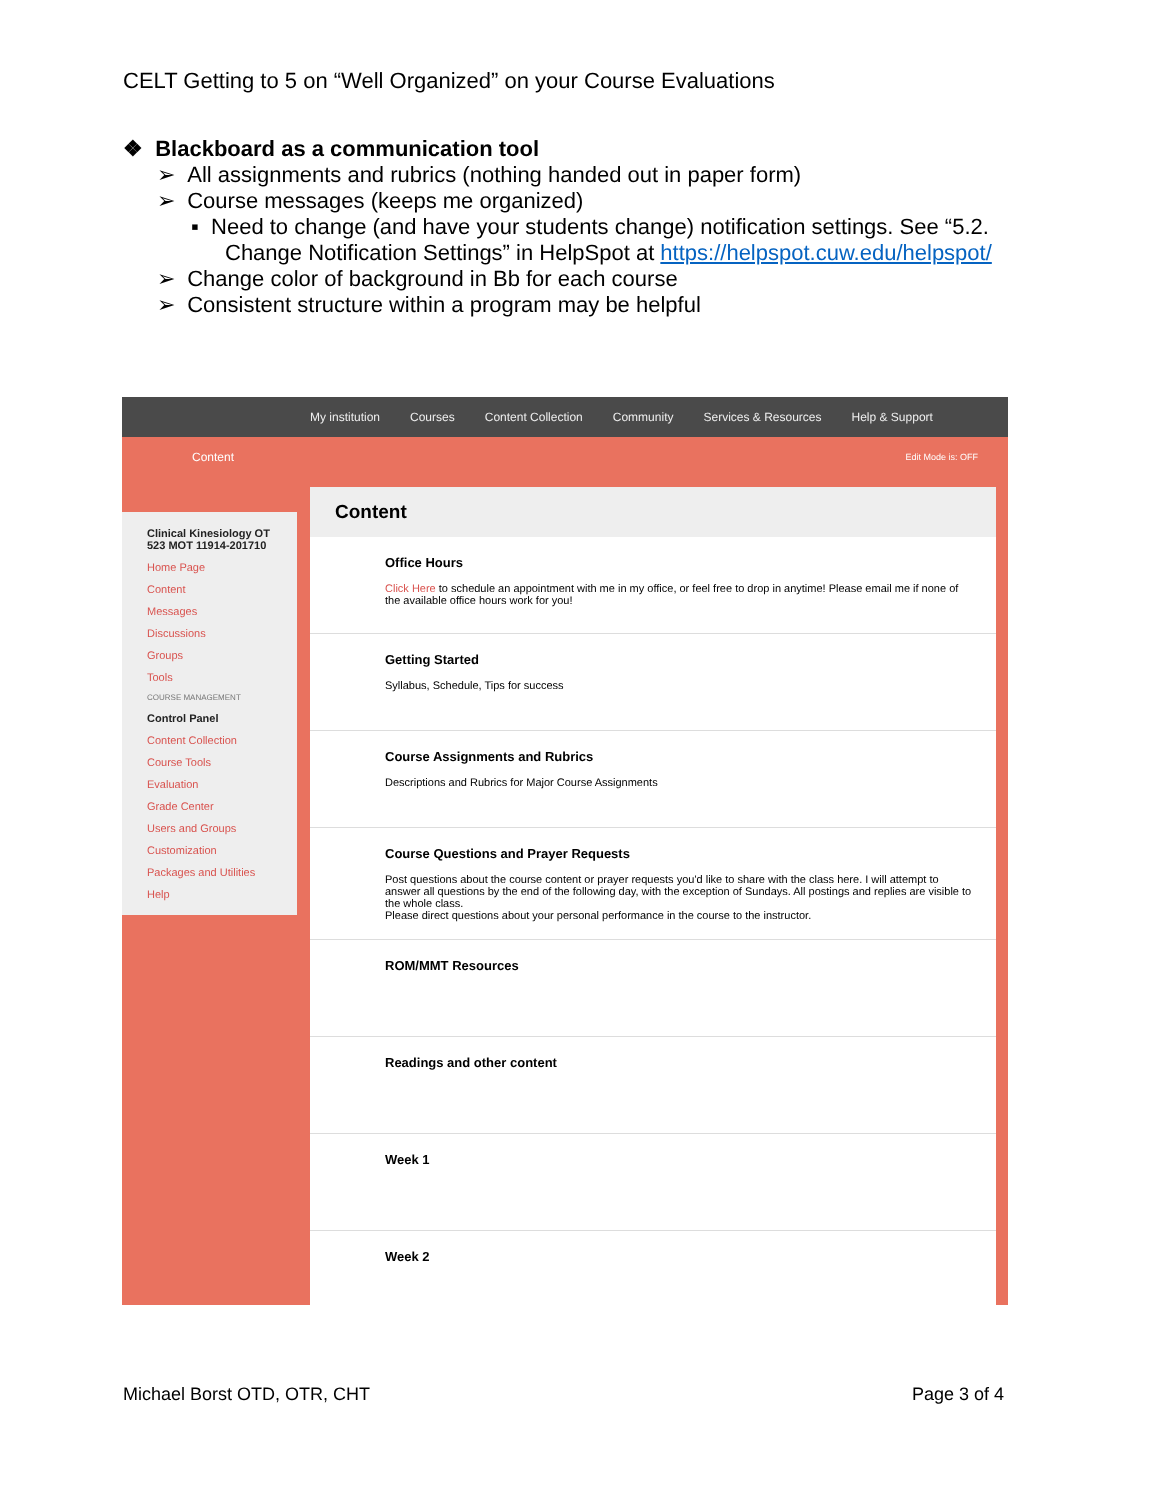CELT Getting to 5 on “Well Organized” on your Course Evaluations
❖ Blackboard as a communication tool
➢ All assignments and rubrics (nothing handed out in paper form)
➢ Course messages (keeps me organized)
▪ Need to change (and have your students change) notification settings. See “5.2. Change Notification Settings” in HelpSpot at https://helpspot.cuw.edu/helpspot/
➢ Change color of background in Bb for each course
➢ Consistent structure within a program may be helpful
My institution Courses Content Collection Community Services & Resources Help & Support
Content Edit Mode is: OFF
Clinical Kinesiology OT 523 MOT 11914-201710
Home Page
Content
Messages
Discussions
Groups
Tools
COURSE MANAGEMENT
Control Panel
Content Collection
Course Tools
Evaluation
Grade Center
Users and Groups
Customization
Packages and Utilities
Help
Content
Office Hours
Click Here to schedule an appointment with me in my office, or feel free to drop in anytime! Please email me if none of the available office hours work for you!
Getting Started
Syllabus, Schedule, Tips for success
Course Assignments and Rubrics
Descriptions and Rubrics for Major Course Assignments
Course Questions and Prayer Requests
Post questions about the course content or prayer requests you'd like to share with the class here. I will attempt to answer all questions by the end of the following day, with the exception of Sundays. All postings and replies are visible to the whole class.
Please direct questions about your personal performance in the course to the instructor.
ROM/MMT Resources
Readings and other content
Week 1
Week 2
Michael Borst OTD, OTR, CHT Page 3 of 4